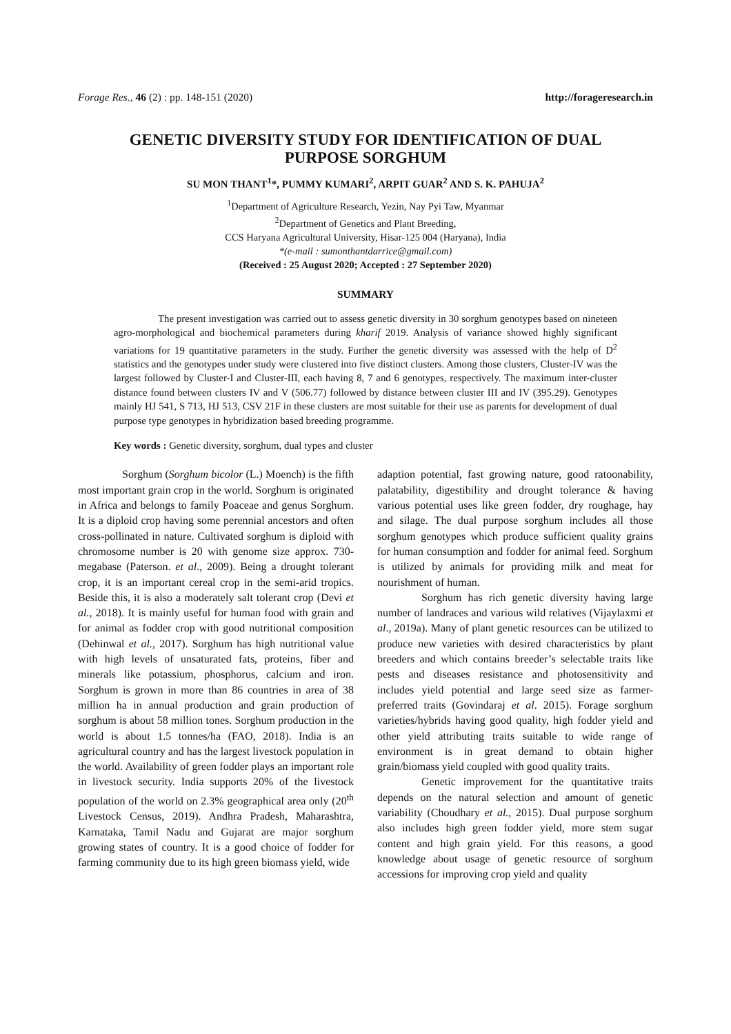Forage Res., 46 (2) : pp. 148-151 (2020) http://forageresearch.in
GENETIC DIVERSITY STUDY FOR IDENTIFICATION OF DUAL PURPOSE SORGHUM
SU MON THANT<sup>1</sup>*, PUMMY KUMARI<sup>2</sup>, ARPIT GUAR<sup>2</sup> AND S. K. PAHUJA<sup>2</sup>
<sup>1</sup> Department of Agriculture Research, Yezin, Nay Pyi Taw, Myanmar
<sup>2</sup> Department of Genetics and Plant Breeding,
CCS Haryana Agricultural University, Hisar-125 004 (Haryana), India
*(e-mail : sumonthantdarrice@gmail.com)
(Received : 25 August 2020; Accepted : 27 September 2020)
SUMMARY
The present investigation was carried out to assess genetic diversity in 30 sorghum genotypes based on nineteen agro-morphological and biochemical parameters during kharif 2019. Analysis of variance showed highly significant variations for 19 quantitative parameters in the study. Further the genetic diversity was assessed with the help of D<sup>2</sup> statistics and the genotypes under study were clustered into five distinct clusters. Among those clusters, Cluster-IV was the largest followed by Cluster-I and Cluster-III, each having 8, 7 and 6 genotypes, respectively. The maximum inter-cluster distance found between clusters IV and V (506.77) followed by distance between cluster III and IV (395.29). Genotypes mainly HJ 541, S 713, HJ 513, CSV 21F in these clusters are most suitable for their use as parents for development of dual purpose type genotypes in hybridization based breeding programme.
Key words : Genetic diversity, sorghum, dual types and cluster
Sorghum (Sorghum bicolor (L.) Moench) is the fifth most important grain crop in the world. Sorghum is originated in Africa and belongs to family Poaceae and genus Sorghum. It is a diploid crop having some perennial ancestors and often cross-pollinated in nature. Cultivated sorghum is diploid with chromosome number is 20 with genome size approx. 730-megabase (Paterson. et al., 2009). Being a drought tolerant crop, it is an important cereal crop in the semi-arid tropics. Beside this, it is also a moderately salt tolerant crop (Devi et al., 2018). It is mainly useful for human food with grain and for animal as fodder crop with good nutritional composition (Dehinwal et al., 2017). Sorghum has high nutritional value with high levels of unsaturated fats, proteins, fiber and minerals like potassium, phosphorus, calcium and iron. Sorghum is grown in more than 86 countries in area of 38 million ha in annual production and grain production of sorghum is about 58 million tones. Sorghum production in the world is about 1.5 tonnes/ha (FAO, 2018). India is an agricultural country and has the largest livestock population in the world. Availability of green fodder plays an important role in livestock security. India supports 20% of the livestock population of the world on 2.3% geographical area only (20<sup>th</sup> Livestock Census, 2019). Andhra Pradesh, Maharashtra, Karnataka, Tamil Nadu and Gujarat are major sorghum growing states of country. It is a good choice of fodder for farming community due to its high green biomass yield, wide
adaption potential, fast growing nature, good ratoonability, palatability, digestibility and drought tolerance & having various potential uses like green fodder, dry roughage, hay and silage. The dual purpose sorghum includes all those sorghum genotypes which produce sufficient quality grains for human consumption and fodder for animal feed. Sorghum is utilized by animals for providing milk and meat for nourishment of human.
Sorghum has rich genetic diversity having large number of landraces and various wild relatives (Vijaylaxmi et al., 2019a). Many of plant genetic resources can be utilized to produce new varieties with desired characteristics by plant breeders and which contains breeder’s selectable traits like pests and diseases resistance and photosensitivity and includes yield potential and large seed size as farmer-preferred traits (Govindaraj et al. 2015). Forage sorghum varieties/hybrids having good quality, high fodder yield and other yield attributing traits suitable to wide range of environment is in great demand to obtain higher grain/biomass yield coupled with good quality traits.
Genetic improvement for the quantitative traits depends on the natural selection and amount of genetic variability (Choudhary et al., 2015). Dual purpose sorghum also includes high green fodder yield, more stem sugar content and high grain yield. For this reasons, a good knowledge about usage of genetic resource of sorghum accessions for improving crop yield and quality